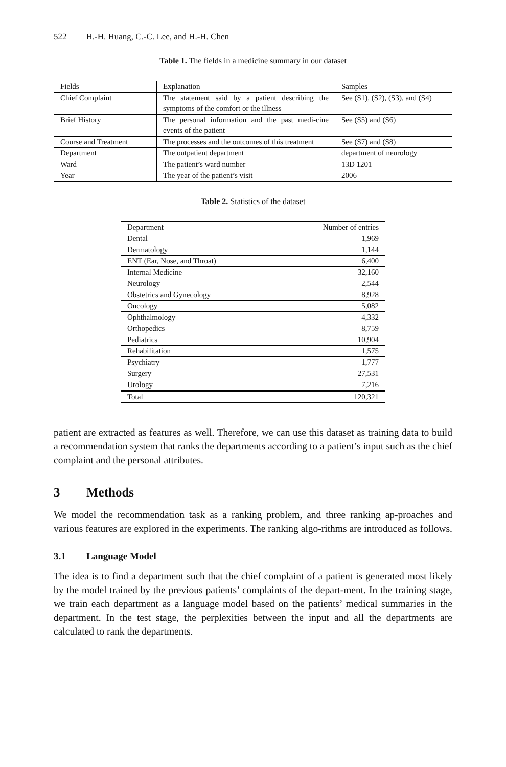522 H.-H. Huang, C.-C. Lee, and H.-H. Chen
Table 1. The fields in a medicine summary in our dataset
| Fields | Explanation | Samples |
| --- | --- | --- |
| Chief Complaint | The statement said by a patient describing the symptoms of the comfort or the illness | See (S1), (S2), (S3), and (S4) |
| Brief History | The personal information and the past medi-cine events of the patient | See (S5) and (S6) |
| Course and Treatment | The processes and the outcomes of this treatment | See (S7) and (S8) |
| Department | The outpatient department | department of neurology |
| Ward | The patient’s ward number | 13D 1201 |
| Year | The year of the patient’s visit | 2006 |
Table 2. Statistics of the dataset
| Department | Number of entries |
| --- | --- |
| Dental | 1,969 |
| Dermatology | 1,144 |
| ENT (Ear, Nose, and Throat) | 6,400 |
| Internal Medicine | 32,160 |
| Neurology | 2,544 |
| Obstetrics and Gynecology | 8,928 |
| Oncology | 5,082 |
| Ophthalmology | 4,332 |
| Orthopedics | 8,759 |
| Pediatrics | 10,904 |
| Rehabilitation | 1,575 |
| Psychiatry | 1,777 |
| Surgery | 27,531 |
| Urology | 7,216 |
| Total | 120,321 |
patient are extracted as features as well. Therefore, we can use this dataset as training data to build a recommendation system that ranks the departments according to a patient’s input such as the chief complaint and the personal attributes.
3 Methods
We model the recommendation task as a ranking problem, and three ranking ap-proaches and various features are explored in the experiments. The ranking algo-rithms are introduced as follows.
3.1 Language Model
The idea is to find a department such that the chief complaint of a patient is generated most likely by the model trained by the previous patients’ complaints of the depart-ment. In the training stage, we train each department as a language model based on the patients’ medical summaries in the department. In the test stage, the perplexities between the input and all the departments are calculated to rank the departments.